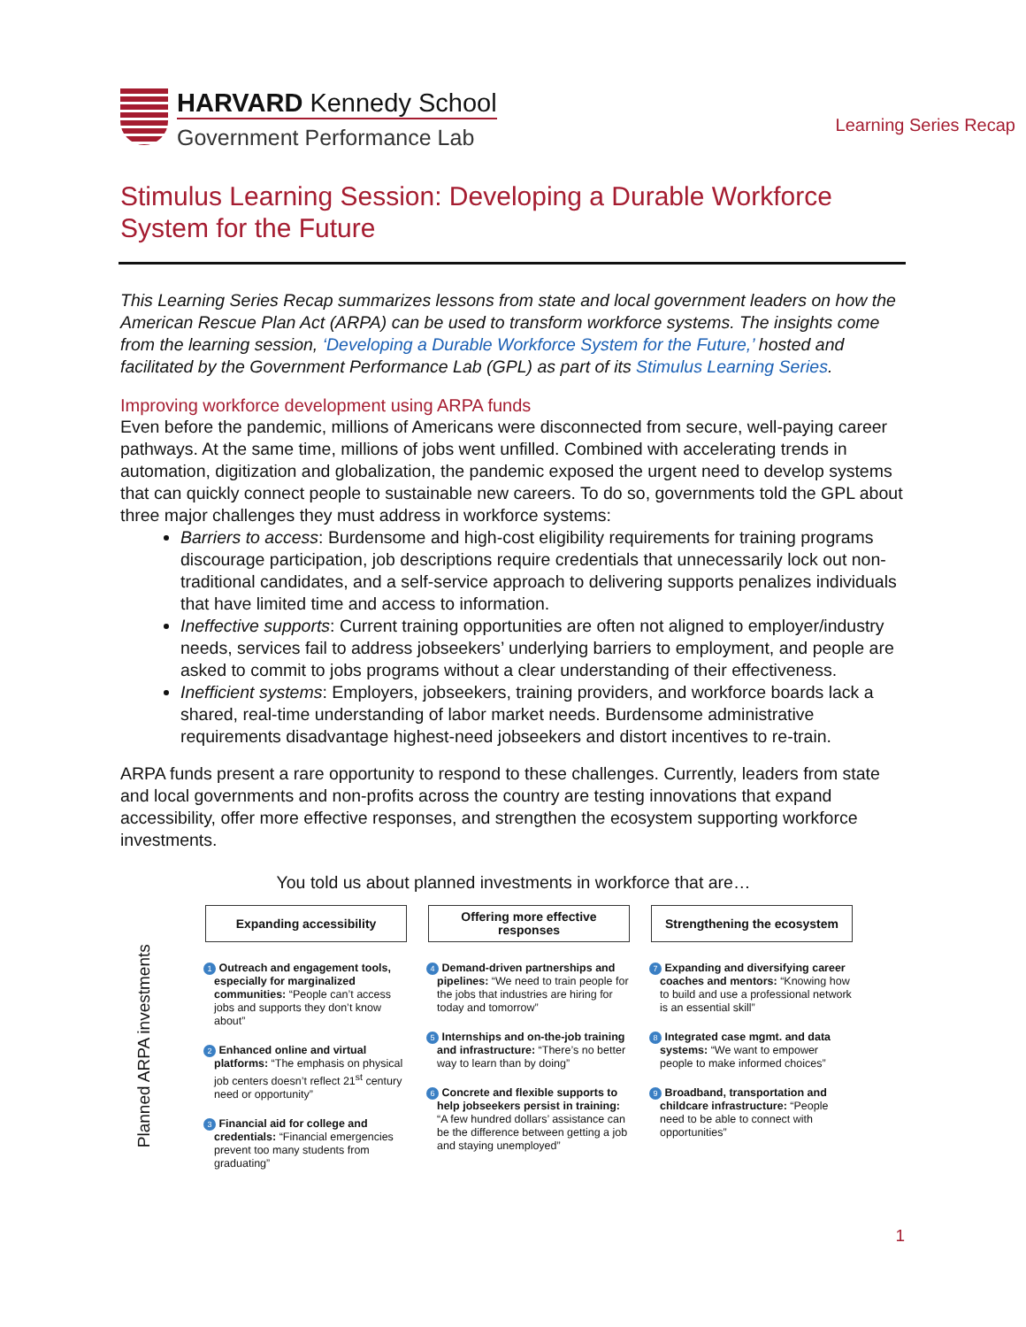HARVARD Kennedy School
Government Performance Lab
Learning Series Recap
Stimulus Learning Session: Developing a Durable Workforce System for the Future
This Learning Series Recap summarizes lessons from state and local government leaders on how the American Rescue Plan Act (ARPA) can be used to transform workforce systems. The insights come from the learning session, ‘Developing a Durable Workforce System for the Future,’ hosted and facilitated by the Government Performance Lab (GPL) as part of its Stimulus Learning Series.
Improving workforce development using ARPA funds
Even before the pandemic, millions of Americans were disconnected from secure, well-paying career pathways. At the same time, millions of jobs went unfilled. Combined with accelerating trends in automation, digitization and globalization, the pandemic exposed the urgent need to develop systems that can quickly connect people to sustainable new careers. To do so, governments told the GPL about three major challenges they must address in workforce systems:
Barriers to access: Burdensome and high-cost eligibility requirements for training programs discourage participation, job descriptions require credentials that unnecessarily lock out non-traditional candidates, and a self-service approach to delivering supports penalizes individuals that have limited time and access to information.
Ineffective supports: Current training opportunities are often not aligned to employer/industry needs, services fail to address jobseekers’ underlying barriers to employment, and people are asked to commit to jobs programs without a clear understanding of their effectiveness.
Inefficient systems: Employers, jobseekers, training providers, and workforce boards lack a shared, real-time understanding of labor market needs. Burdensome administrative requirements disadvantage highest-need jobseekers and distort incentives to re-train.
ARPA funds present a rare opportunity to respond to these challenges. Currently, leaders from state and local governments and non-profits across the country are testing innovations that expand accessibility, offer more effective responses, and strengthen the ecosystem supporting workforce investments.
You told us about planned investments in workforce that are…
Planned ARPA investments
Expanding accessibility
1 Outreach and engagement tools, especially for marginalized communities: “People can’t access jobs and supports they don’t know about”
2 Enhanced online and virtual platforms: “The emphasis on physical job centers doesn’t reflect 21<sup>st</sup> century need or opportunity”
3 Financial aid for college and credentials: “Financial emergencies prevent too many students from graduating”
Offering more effective responses
4 Demand-driven partnerships and pipelines: “We need to train people for the jobs that industries are hiring for today and tomorrow”
5 Internships and on-the-job training and infrastructure: “There’s no better way to learn than by doing”
6 Concrete and flexible supports to help jobseekers persist in training: “A few hundred dollars’ assistance can be the difference between getting a job and staying unemployed”
Strengthening the ecosystem
7 Expanding and diversifying career coaches and mentors: “Knowing how to build and use a professional network is an essential skill”
8 Integrated case mgmt. and data systems: “We want to empower people to make informed choices”
9 Broadband, transportation and childcare infrastructure: “People need to be able to connect with opportunities”
1